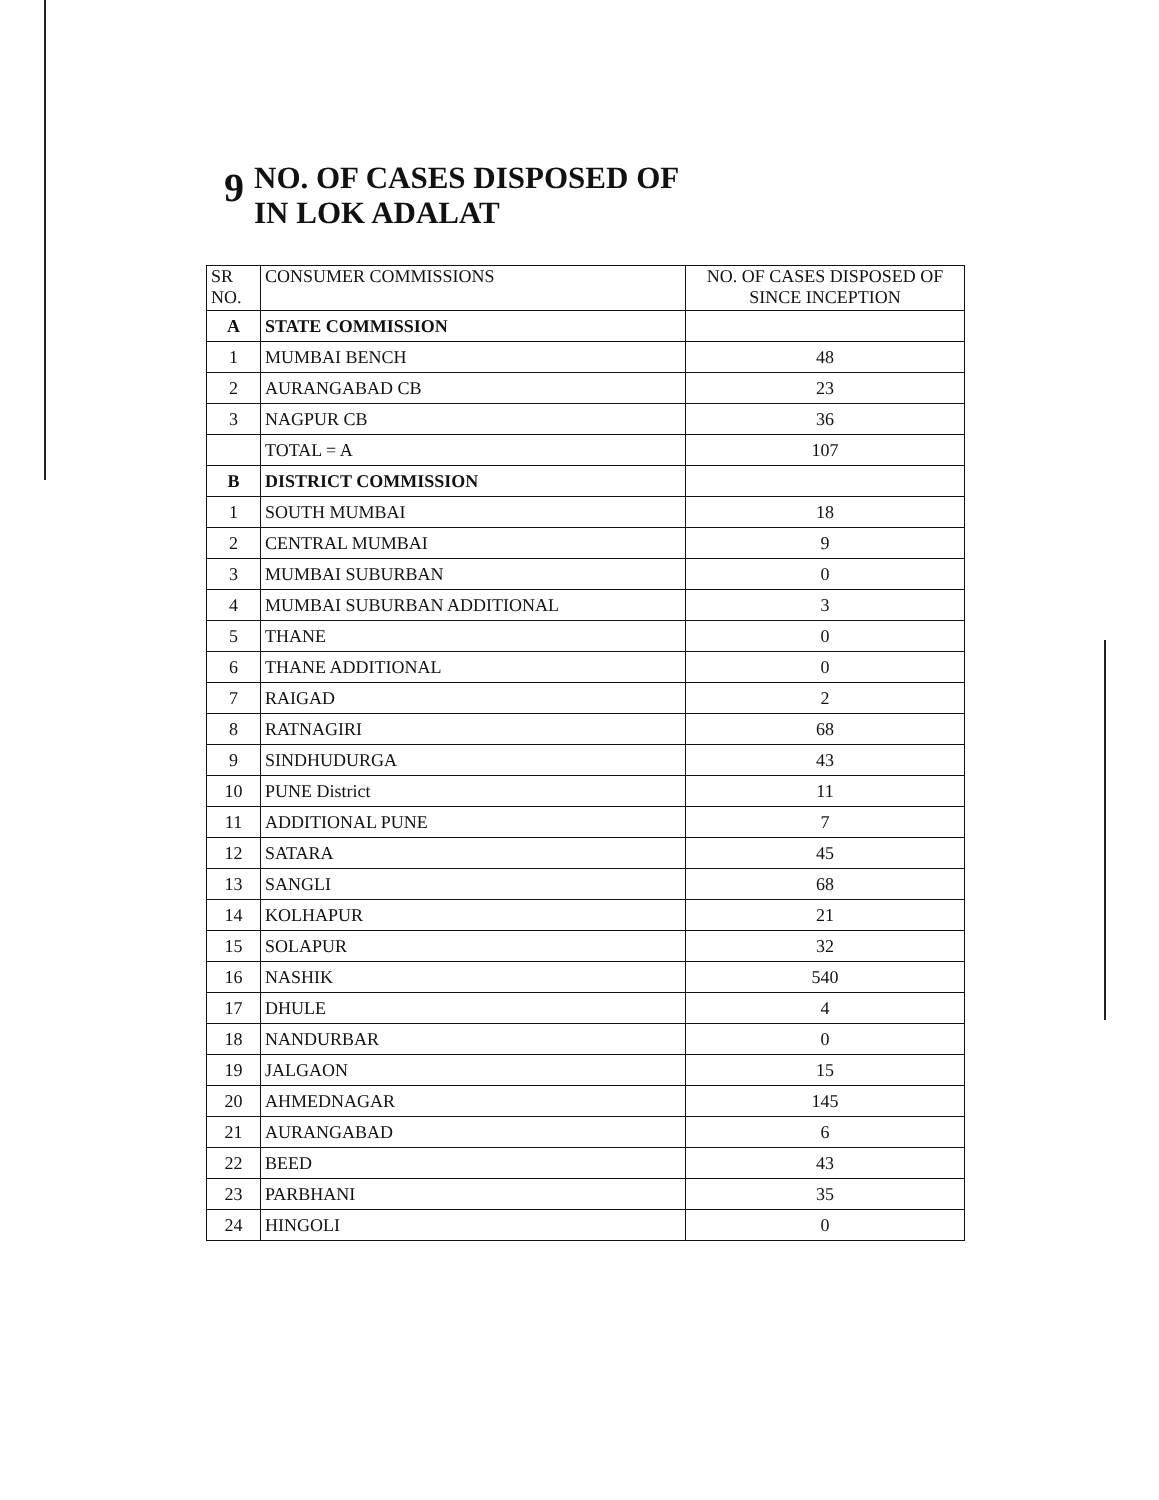9
NO. OF CASES DISPOSED OF
IN LOK ADALAT
| SR NO. | CONSUMER COMMISSIONS | NO. OF CASES DISPOSED OF SINCE INCEPTION |
| --- | --- | --- |
| A | STATE COMMISSION | |
| 1 | MUMBAI BENCH | 48 |
| 2 | AURANGABAD CB | 23 |
| 3 | NAGPUR CB | 36 |
| | TOTAL = A | 107 |
| B | DISTRICT COMMISSION | |
| 1 | SOUTH MUMBAI | 18 |
| 2 | CENTRAL MUMBAI | 9 |
| 3 | MUMBAI SUBURBAN | 0 |
| 4 | MUMBAI SUBURBAN ADDITIONAL | 3 |
| 5 | THANE | 0 |
| 6 | THANE ADDITIONAL | 0 |
| 7 | RAIGAD | 2 |
| 8 | RATNAGIRI | 68 |
| 9 | SINDHUDURGA | 43 |
| 10 | PUNE District | 11 |
| 11 | ADDITIONAL PUNE | 7 |
| 12 | SATARA | 45 |
| 13 | SANGLI | 68 |
| 14 | KOLHAPUR | 21 |
| 15 | SOLAPUR | 32 |
| 16 | NASHIK | 540 |
| 17 | DHULE | 4 |
| 18 | NANDURBAR | 0 |
| 19 | JALGAON | 15 |
| 20 | AHMEDNAGAR | 145 |
| 21 | AURANGABAD | 6 |
| 22 | BEED | 43 |
| 23 | PARBHANI | 35 |
| 24 | HINGOLI | 0 |